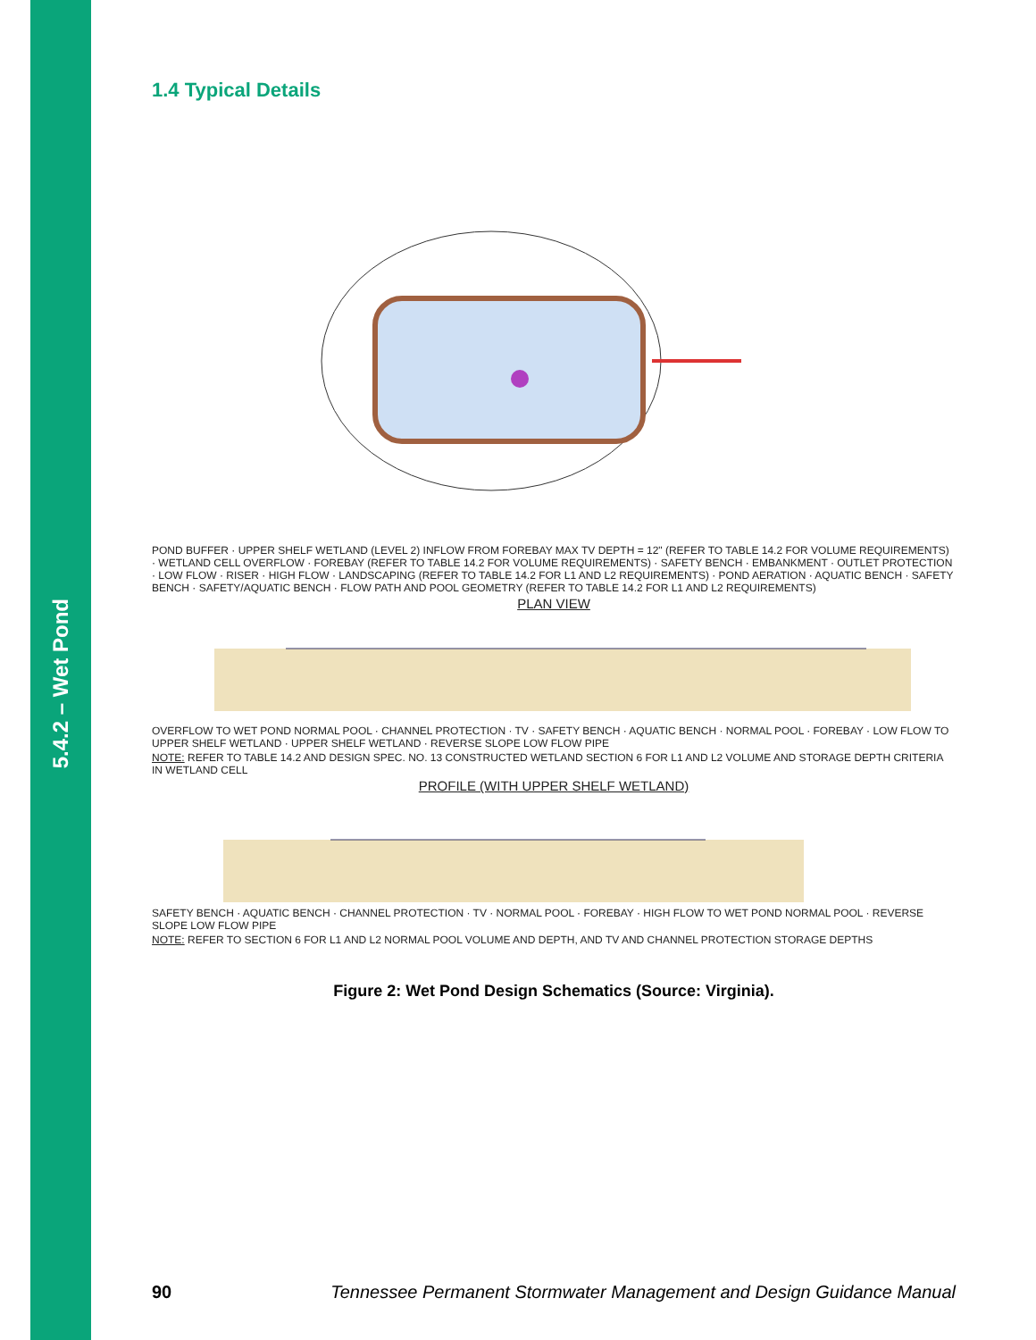5.4.2 – Wet Pond
1.4 Typical Details
POND BUFFER · UPPER SHELF WETLAND (LEVEL 2) INFLOW FROM FOREBAY MAX TV DEPTH = 12" (REFER TO TABLE 14.2 FOR VOLUME REQUIREMENTS) · WETLAND CELL OVERFLOW · FOREBAY (REFER TO TABLE 14.2 FOR VOLUME REQUIREMENTS) · SAFETY BENCH · EMBANKMENT · OUTLET PROTECTION · LOW FLOW · RISER · HIGH FLOW · LANDSCAPING (REFER TO TABLE 14.2 FOR L1 AND L2 REQUIREMENTS) · POND AERATION · AQUATIC BENCH · SAFETY BENCH · SAFETY/AQUATIC BENCH · FLOW PATH AND POOL GEOMETRY (REFER TO TABLE 14.2 FOR L1 AND L2 REQUIREMENTS)
PLAN VIEW
OVERFLOW TO WET POND NORMAL POOL · CHANNEL PROTECTION · TV · SAFETY BENCH · AQUATIC BENCH · NORMAL POOL · FOREBAY · LOW FLOW TO UPPER SHELF WETLAND · UPPER SHELF WETLAND · REVERSE SLOPE LOW FLOW PIPE
NOTE: REFER TO TABLE 14.2 AND DESIGN SPEC. NO. 13 CONSTRUCTED WETLAND SECTION 6 FOR L1 AND L2 VOLUME AND STORAGE DEPTH CRITERIA IN WETLAND CELL
PROFILE (WITH UPPER SHELF WETLAND)
SAFETY BENCH · AQUATIC BENCH · CHANNEL PROTECTION · TV · NORMAL POOL · FOREBAY · HIGH FLOW TO WET POND NORMAL POOL · REVERSE SLOPE LOW FLOW PIPE
NOTE: REFER TO SECTION 6 FOR L1 AND L2 NORMAL POOL VOLUME AND DEPTH, AND TV AND CHANNEL PROTECTION STORAGE DEPTHS
Figure 2: Wet Pond Design Schematics (Source: Virginia).
90 Tennessee Permanent Stormwater Management and Design Guidance Manual